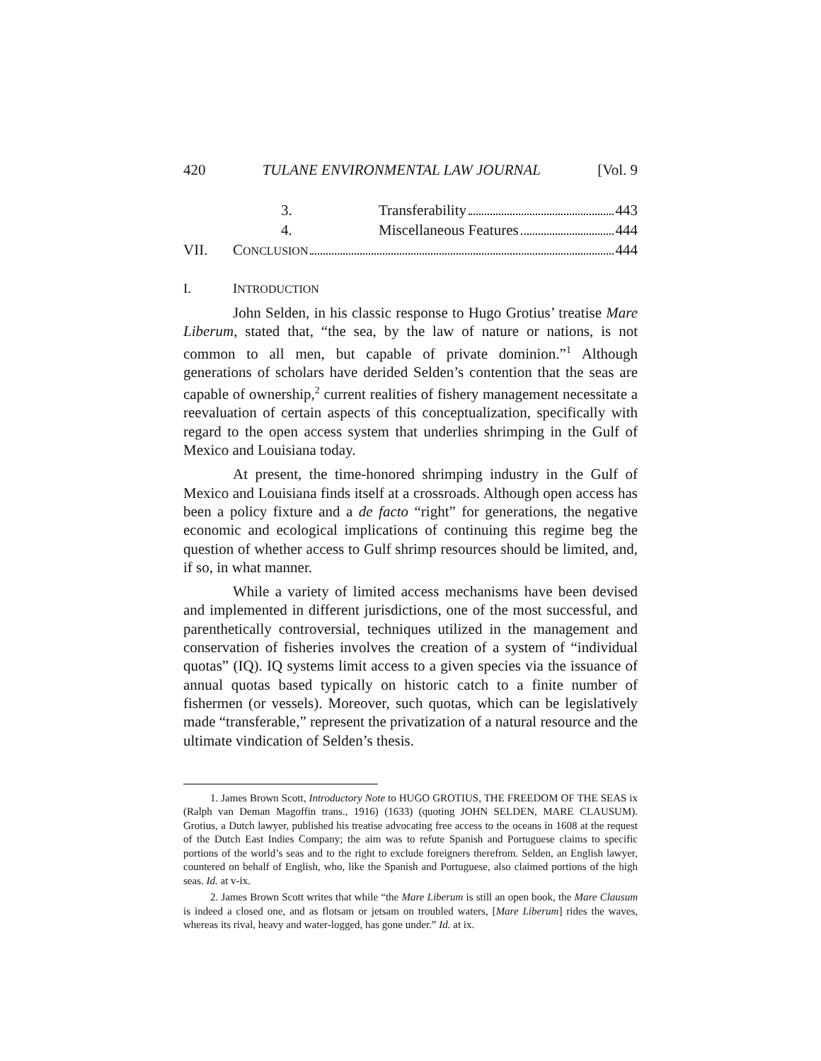420 TULANE ENVIRONMENTAL LAW JOURNAL [Vol. 9
3. Transferability 443
4. Miscellaneous Features 444
VII. CONCLUSION 444
I. INTRODUCTION
John Selden, in his classic response to Hugo Grotius’ treatise Mare Liberum, stated that, “the sea, by the law of nature or nations, is not common to all men, but capable of private dominion.”<sup>1</sup> Although generations of scholars have derided Selden’s contention that the seas are capable of ownership,<sup>2</sup> current realities of fishery management necessitate a reevaluation of certain aspects of this conceptualization, specifically with regard to the open access system that underlies shrimping in the Gulf of Mexico and Louisiana today.
At present, the time-honored shrimping industry in the Gulf of Mexico and Louisiana finds itself at a crossroads. Although open access has been a policy fixture and a de facto “right” for generations, the negative economic and ecological implications of continuing this regime beg the question of whether access to Gulf shrimp resources should be limited, and, if so, in what manner.
While a variety of limited access mechanisms have been devised and implemented in different jurisdictions, one of the most successful, and parenthetically controversial, techniques utilized in the management and conservation of fisheries involves the creation of a system of “individual quotas” (IQ). IQ systems limit access to a given species via the issuance of annual quotas based typically on historic catch to a finite number of fishermen (or vessels). Moreover, such quotas, which can be legislatively made “transferable,” represent the privatization of a natural resource and the ultimate vindication of Selden’s thesis.
1. James Brown Scott, Introductory Note to HUGO GROTIUS, THE FREEDOM OF THE SEAS ix (Ralph van Deman Magoffin trans., 1916) (1633) (quoting JOHN SELDEN, MARE CLAUSUM). Grotius, a Dutch lawyer, published his treatise advocating free access to the oceans in 1608 at the request of the Dutch East Indies Company; the aim was to refute Spanish and Portuguese claims to specific portions of the world’s seas and to the right to exclude foreigners therefrom. Selden, an English lawyer, countered on behalf of English, who, like the Spanish and Portuguese, also claimed portions of the high seas. Id. at v-ix.
2. James Brown Scott writes that while “the Mare Liberum is still an open book, the Mare Clausum is indeed a closed one, and as flotsam or jetsam on troubled waters, [Mare Liberum] rides the waves, whereas its rival, heavy and water-logged, has gone under.” Id. at ix.